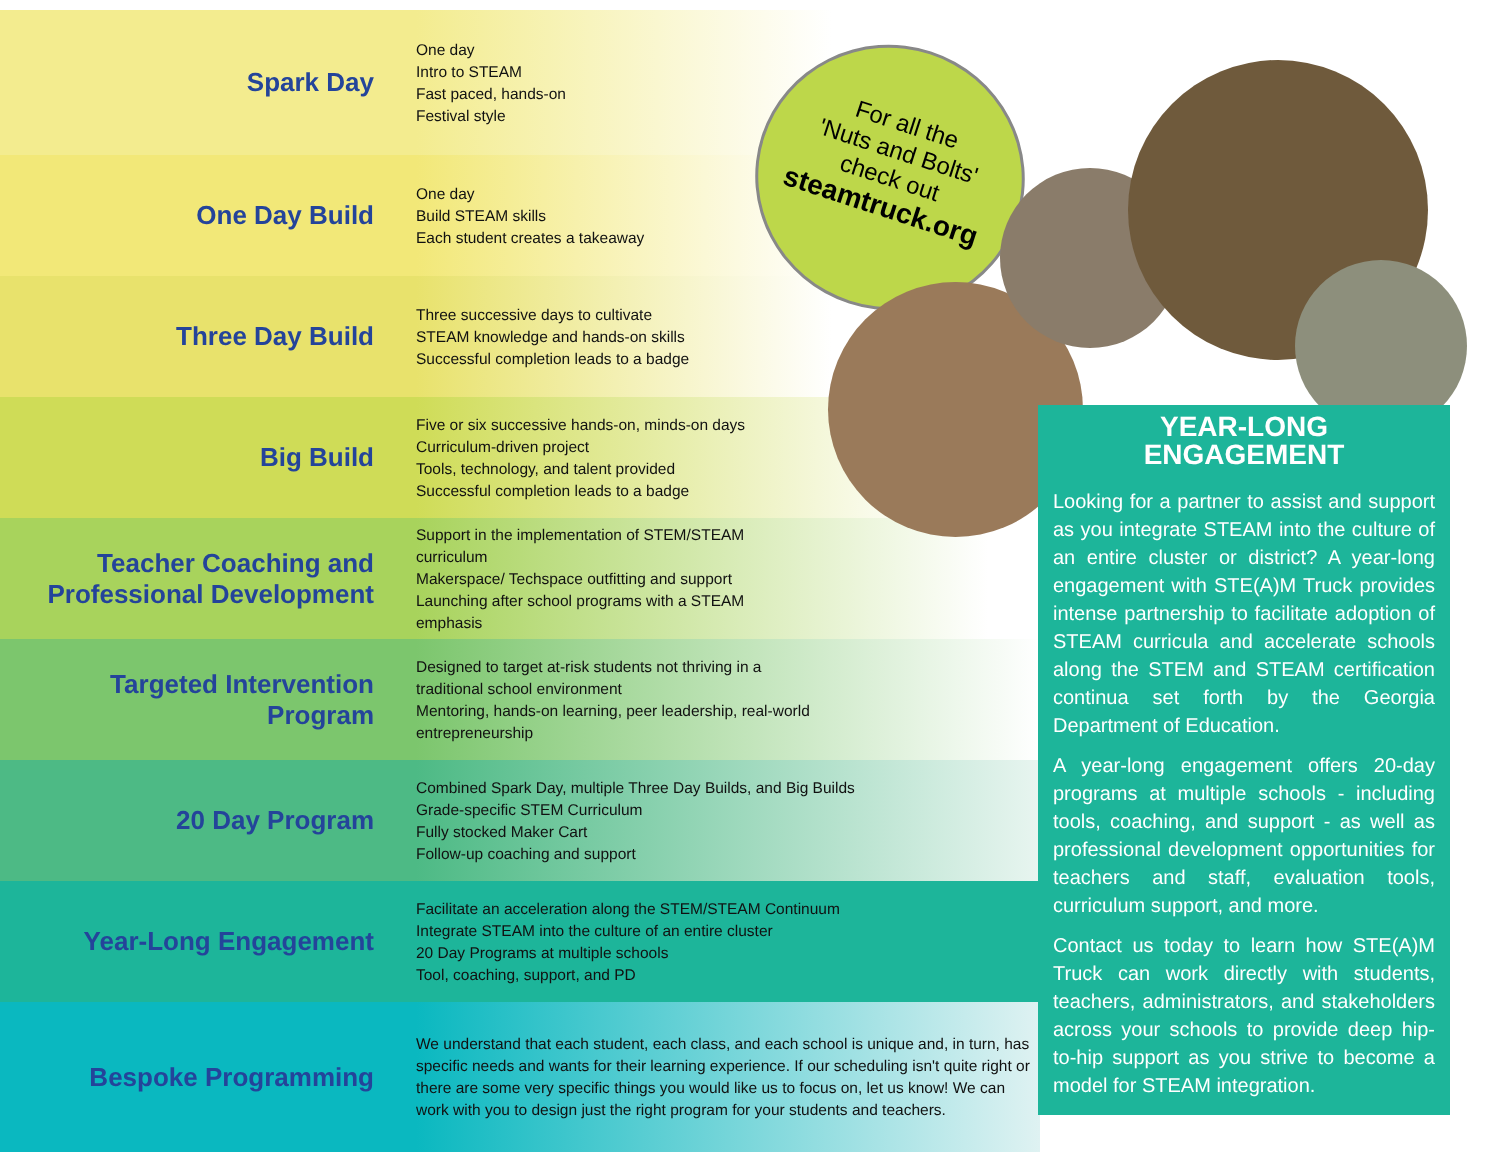| Spark Day | One day Intro to STEAM Fast paced, hands-on Festival style |
| One Day Build | One day Build STEAM skills Each student creates a takeaway |
| Three Day Build | Three successive days to cultivate STEAM knowledge and hands-on skills Successful completion leads to a badge |
| Big Build | Five or six successive hands-on, minds-on days Curriculum-driven project Tools, technology, and talent provided Successful completion leads to a badge |
| Teacher Coaching and Professional Development | Support in the implementation of STEM/STEAM curriculum Makerspace/ Techspace outfitting and support Launching after school programs with a STEAM emphasis |
| Targeted Intervention Program | Designed to target at-risk students not thriving in a traditional school environment Mentoring, hands-on learning, peer leadership, real-world entrepreneurship |
| 20 Day Program | Combined Spark Day, multiple Three Day Builds, and Big Builds Grade-specific STEM Curriculum Fully stocked Maker Cart Follow-up coaching and support |
| Year-Long Engagement | Facilitate an acceleration along the STEM/STEAM Continuum Integrate STEAM into the culture of an entire cluster 20 Day Programs at multiple schools Tool, coaching, support, and PD |
| Bespoke Programming | We understand that each student, each class, and each school is unique and, in turn, has specific needs and wants for their learning experience. If our scheduling isn't quite right or there are some very specific things you would like us to focus on, let us know! We can work with you to design just the right program for your students and teachers. |
For all the
'Nuts and Bolts'
check out
steamtruck.org
YEAR-LONG
ENGAGEMENT
Looking for a partner to assist and support as you integrate STEAM into the culture of an entire cluster or district? A year-long engagement with STE(A)M Truck provides intense partnership to facilitate adoption of STEAM curricula and accelerate schools along the STEM and STEAM certification continua set forth by the Georgia Department of Education.
A year-long engagement offers 20-day programs at multiple schools - including tools, coaching, and support - as well as professional development opportunities for teachers and staff, evaluation tools, curriculum support, and more.
Contact us today to learn how STE(A)M Truck can work directly with students, teachers, administrators, and stakeholders across your schools to provide deep hip-to-hip support as you strive to become a model for STEAM integration.